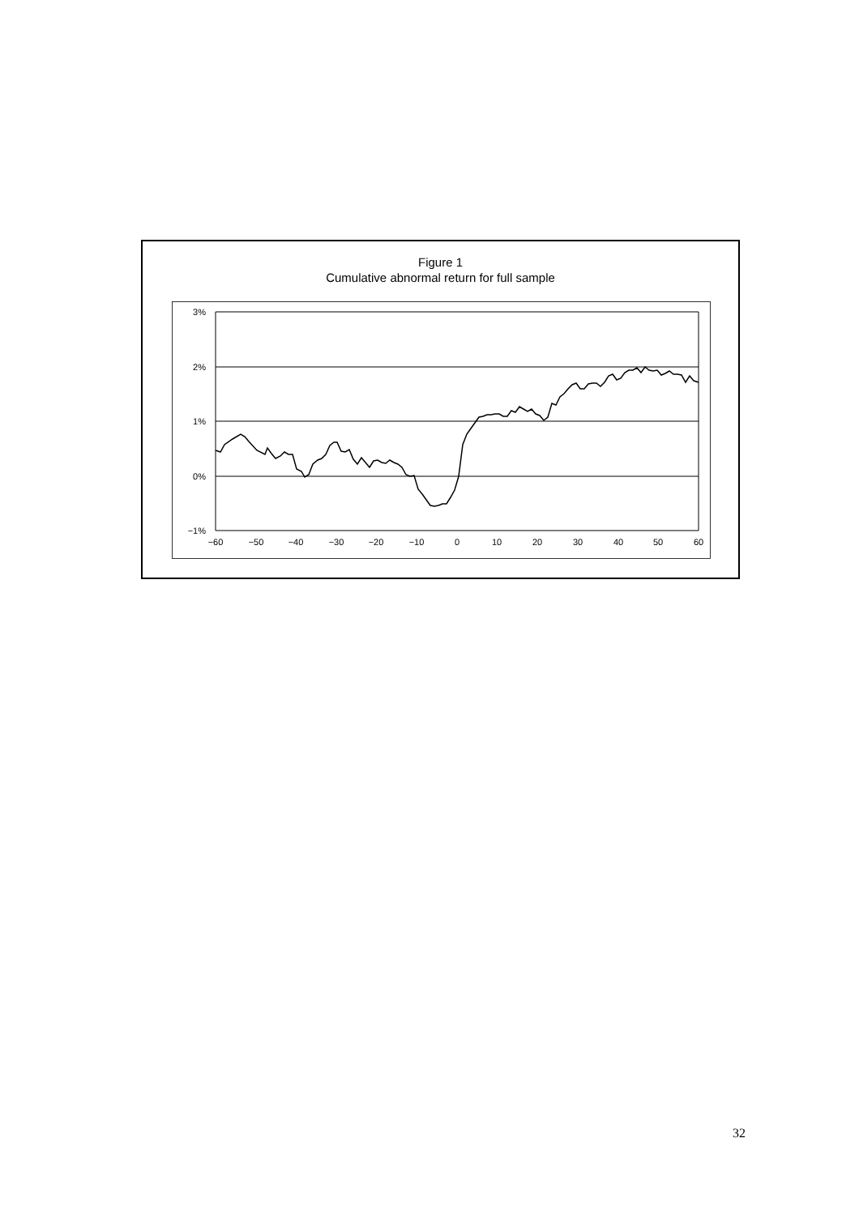Figure 1
Cumulative abnormal return for full sample
3%
2%
1%
0%
−1%
−60
−50
−40
−30
−20
−10
0
10
20
30
40
50
60
32